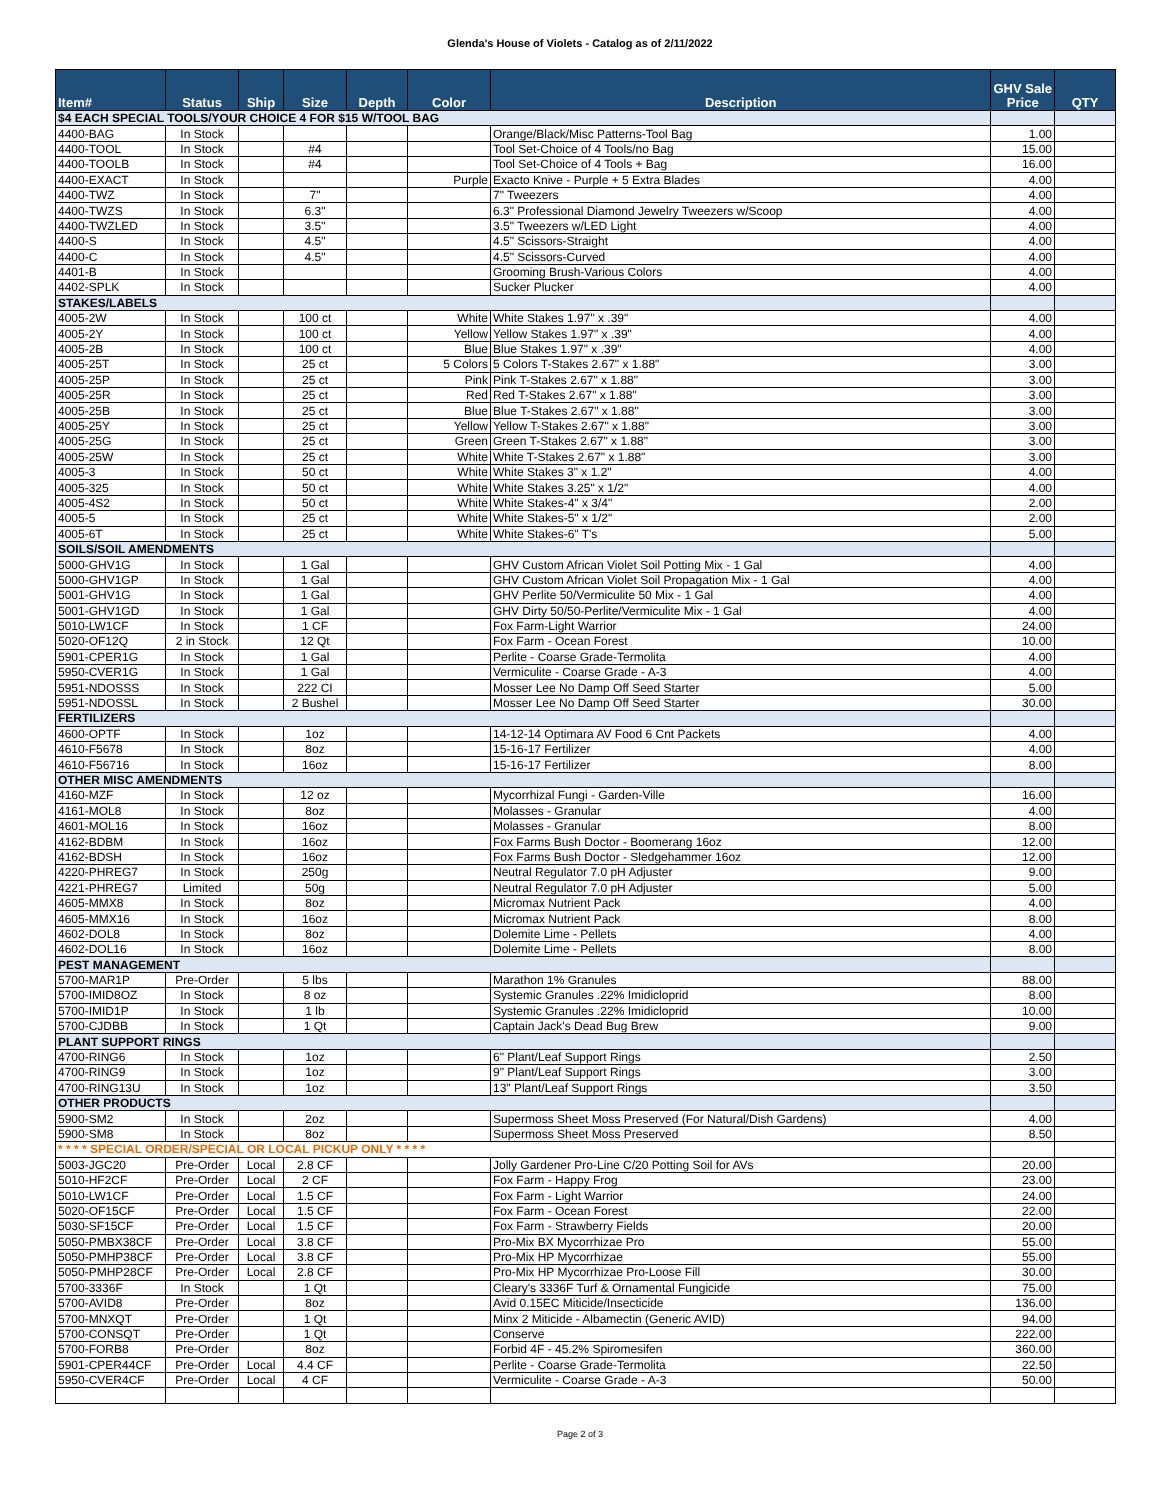Glenda's House of Violets - Catalog as of 2/11/2022
| Item# | Status | Ship | Size | Depth | Color | Description | GHV Sale Price | QTY |
| --- | --- | --- | --- | --- | --- | --- | --- | --- |
| $4 EACH SPECIAL TOOLS/YOUR CHOICE 4 FOR $15 W/TOOL BAG | | | | | | | | |
| 4400-BAG | In Stock | | | | | Orange/Black/Misc Patterns-Tool Bag | 1.00 | |
| 4400-TOOL | In Stock | | #4 | | | Tool Set-Choice of 4 Tools/no Bag | 15.00 | |
| 4400-TOOLB | In Stock | | #4 | | | Tool Set-Choice of 4 Tools + Bag | 16.00 | |
| 4400-EXACT | In Stock | | | | Purple | Exacto Knive - Purple + 5 Extra Blades | 4.00 | |
| 4400-TWZ | In Stock | | 7" | | | 7" Tweezers | 4.00 | |
| 4400-TWZS | In Stock | | 6.3" | | | 6.3" Professional Diamond Jewelry Tweezers w/Scoop | 4.00 | |
| 4400-TWZLED | In Stock | | 3.5" | | | 3.5" Tweezers w/LED Light | 4.00 | |
| 4400-S | In Stock | | 4.5" | | | 4.5" Scissors-Straight | 4.00 | |
| 4400-C | In Stock | | 4.5" | | | 4.5" Scissors-Curved | 4.00 | |
| 4401-B | In Stock | | | | | Grooming Brush-Various Colors | 4.00 | |
| 4402-SPLK | In Stock | | | | | Sucker Plucker | 4.00 | |
| STAKES/LABELS | | | | | | | | |
| 4005-2W | In Stock | | 100 ct | | White | White Stakes 1.97" x .39" | 4.00 | |
| 4005-2Y | In Stock | | 100 ct | | Yellow | Yellow Stakes 1.97" x .39" | 4.00 | |
| 4005-2B | In Stock | | 100 ct | | Blue | Blue Stakes 1.97" x .39" | 4.00 | |
| 4005-25T | In Stock | | 25 ct | | 5 Colors | 5 Colors T-Stakes 2.67" x 1.88" | 3.00 | |
| 4005-25P | In Stock | | 25 ct | | Pink | Pink T-Stakes 2.67" x 1.88" | 3.00 | |
| 4005-25R | In Stock | | 25 ct | | Red | Red T-Stakes 2.67" x 1.88" | 3.00 | |
| 4005-25B | In Stock | | 25 ct | | Blue | Blue T-Stakes 2.67" x 1.88" | 3.00 | |
| 4005-25Y | In Stock | | 25 ct | | Yellow | Yellow T-Stakes 2.67" x 1.88" | 3.00 | |
| 4005-25G | In Stock | | 25 ct | | Green | Green T-Stakes 2.67" x 1.88" | 3.00 | |
| 4005-25W | In Stock | | 25 ct | | White | White T-Stakes 2.67" x 1.88" | 3.00 | |
| 4005-3 | In Stock | | 50 ct | | White | White Stakes 3" x 1.2" | 4.00 | |
| 4005-325 | In Stock | | 50 ct | | White | White Stakes 3.25" x 1/2" | 4.00 | |
| 4005-4S2 | In Stock | | 50 ct | | White | White Stakes-4" x 3/4" | 2.00 | |
| 4005-5 | In Stock | | 25 ct | | White | White Stakes-5" x 1/2" | 2.00 | |
| 4005-6T | In Stock | | 25 ct | | White | White Stakes-6" T's | 5.00 | |
| SOILS/SOIL AMENDMENTS | | | | | | | | |
| 5000-GHV1G | In Stock | | 1 Gal | | | GHV Custom African Violet Soil Potting Mix - 1 Gal | 4.00 | |
| 5000-GHV1GP | In Stock | | 1 Gal | | | GHV Custom African Violet Soil Propagation Mix - 1 Gal | 4.00 | |
| 5001-GHV1G | In Stock | | 1 Gal | | | GHV Perlite 50/Vermiculite 50 Mix - 1 Gal | 4.00 | |
| 5001-GHV1GD | In Stock | | 1 Gal | | | GHV Dirty 50/50-Perlite/Vermiculite Mix - 1 Gal | 4.00 | |
| 5010-LW1CF | In Stock | | 1 CF | | | Fox Farm-Light Warrior | 24.00 | |
| 5020-OF12Q | 2 in Stock | | 12 Qt | | | Fox Farm - Ocean Forest | 10.00 | |
| 5901-CPER1G | In Stock | | 1 Gal | | | Perlite - Coarse Grade-Termolita | 4.00 | |
| 5950-CVER1G | In Stock | | 1 Gal | | | Vermiculite - Coarse Grade - A-3 | 4.00 | |
| 5951-NDOSSS | In Stock | | 222 CI | | | Mosser Lee No Damp Off Seed Starter | 5.00 | |
| 5951-NDOSSL | In Stock | | 2 Bushel | | | Mosser Lee No Damp Off Seed Starter | 30.00 | |
| FERTILIZERS | | | | | | | | |
| 4600-OPTF | In Stock | | 1oz | | | 14-12-14 Optimara AV Food 6 Cnt Packets | 4.00 | |
| 4610-F5678 | In Stock | | 8oz | | | 15-16-17 Fertilizer | 4.00 | |
| 4610-F56716 | In Stock | | 16oz | | | 15-16-17 Fertilizer | 8.00 | |
| OTHER MISC AMENDMENTS | | | | | | | | |
| 4160-MZF | In Stock | | 12 oz | | | Mycorrhizal Fungi - Garden-Ville | 16.00 | |
| 4161-MOL8 | In Stock | | 8oz | | | Molasses - Granular | 4.00 | |
| 4601-MOL16 | In Stock | | 16oz | | | Molasses - Granular | 8.00 | |
| 4162-BDBM | In Stock | | 16oz | | | Fox Farms Bush Doctor - Boomerang 16oz | 12.00 | |
| 4162-BDSH | In Stock | | 16oz | | | Fox Farms Bush Doctor - Sledgehammer 16oz | 12.00 | |
| 4220-PHREG7 | In Stock | | 250g | | | Neutral Regulator 7.0 pH Adjuster | 9.00 | |
| 4221-PHREG7 | Limited | | 50g | | | Neutral Regulator 7.0 pH Adjuster | 5.00 | |
| 4605-MMX8 | In Stock | | 8oz | | | Micromax Nutrient Pack | 4.00 | |
| 4605-MMX16 | In Stock | | 16oz | | | Micromax Nutrient Pack | 8.00 | |
| 4602-DOL8 | In Stock | | 8oz | | | Dolemite Lime - Pellets | 4.00 | |
| 4602-DOL16 | In Stock | | 16oz | | | Dolemite Lime - Pellets | 8.00 | |
| PEST MANAGEMENT | | | | | | | | |
| 5700-MAR1P | Pre-Order | | 5 lbs | | | Marathon 1% Granules | 88.00 | |
| 5700-IMID8OZ | In Stock | | 8 oz | | | Systemic Granules .22% Imidicloprid | 8.00 | |
| 5700-IMID1P | In Stock | | 1 lb | | | Systemic Granules .22% Imidicloprid | 10.00 | |
| 5700-CJDBB | In Stock | | 1 Qt | | | Captain Jack's Dead Bug Brew | 9.00 | |
| PLANT SUPPORT RINGS | | | | | | | | |
| 4700-RING6 | In Stock | | 1oz | | | 6" Plant/Leaf Support Rings | 2.50 | |
| 4700-RING9 | In Stock | | 1oz | | | 9" Plant/Leaf Support Rings | 3.00 | |
| 4700-RING13U | In Stock | | 1oz | | | 13" Plant/Leaf Support Rings | 3.50 | |
| OTHER PRODUCTS | | | | | | | | |
| 5900-SM2 | In Stock | | 2oz | | | Supermoss Sheet Moss Preserved (For Natural/Dish Gardens) | 4.00 | |
| 5900-SM8 | In Stock | | 8oz | | | Supermoss Sheet Moss Preserved | 8.50 | |
| * * * * SPECIAL ORDER/SPECIAL OR LOCAL PICKUP ONLY * * * * | | | | | | | | |
| 5003-JGC20 | Pre-Order | Local | 2.8 CF | | | Jolly Gardener Pro-Line C/20 Potting Soil for AVs | 20.00 | |
| 5010-HF2CF | Pre-Order | Local | 2 CF | | | Fox Farm - Happy Frog | 23.00 | |
| 5010-LW1CF | Pre-Order | Local | 1.5 CF | | | Fox Farm - Light Warrior | 24.00 | |
| 5020-OF15CF | Pre-Order | Local | 1.5 CF | | | Fox Farm - Ocean Forest | 22.00 | |
| 5030-SF15CF | Pre-Order | Local | 1.5 CF | | | Fox Farm - Strawberry Fields | 20.00 | |
| 5050-PMBX38CF | Pre-Order | Local | 3.8 CF | | | Pro-Mix BX Mycorrhizae Pro | 55.00 | |
| 5050-PMHP38CF | Pre-Order | Local | 3.8 CF | | | Pro-Mix HP Mycorrhizae | 55.00 | |
| 5050-PMHP28CF | Pre-Order | Local | 2.8 CF | | | Pro-Mix HP Mycorrhizae Pro-Loose Fill | 30.00 | |
| 5700-3336F | In Stock | | 1 Qt | | | Cleary's 3336F Turf & Ornamental Fungicide | 75.00 | |
| 5700-AVID8 | Pre-Order | | 8oz | | | Avid 0.15EC Miticide/Insecticide | 136.00 | |
| 5700-MNXQT | Pre-Order | | 1 Qt | | | Minx 2 Miticide - Albamectin (Generic AVID) | 94.00 | |
| 5700-CONSQT | Pre-Order | | 1 Qt | | | Conserve | 222.00 | |
| 5700-FORB8 | Pre-Order | | 8oz | | | Forbid 4F - 45.2% Spiromesifen | 360.00 | |
| 5901-CPER44CF | Pre-Order | Local | 4.4 CF | | | Perlite - Coarse Grade-Termolita | 22.50 | |
| 5950-CVER4CF | Pre-Order | Local | 4 CF | | | Vermiculite - Coarse Grade - A-3 | 50.00 | |
Page 2 of 3